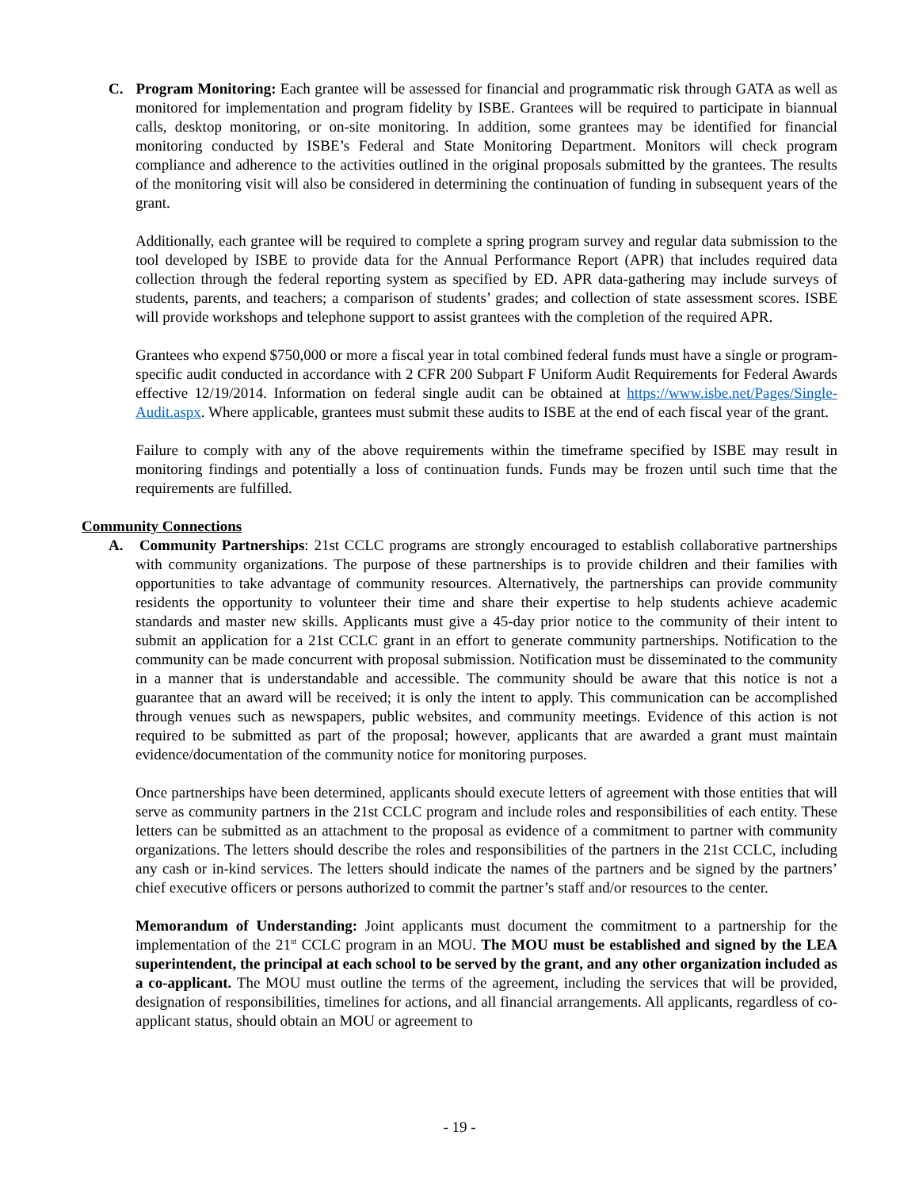C. Program Monitoring: Each grantee will be assessed for financial and programmatic risk through GATA as well as monitored for implementation and program fidelity by ISBE. Grantees will be required to participate in biannual calls, desktop monitoring, or on-site monitoring. In addition, some grantees may be identified for financial monitoring conducted by ISBE’s Federal and State Monitoring Department. Monitors will check program compliance and adherence to the activities outlined in the original proposals submitted by the grantees. The results of the monitoring visit will also be considered in determining the continuation of funding in subsequent years of the grant.
Additionally, each grantee will be required to complete a spring program survey and regular data submission to the tool developed by ISBE to provide data for the Annual Performance Report (APR) that includes required data collection through the federal reporting system as specified by ED. APR data-gathering may include surveys of students, parents, and teachers; a comparison of students’ grades; and collection of state assessment scores. ISBE will provide workshops and telephone support to assist grantees with the completion of the required APR.
Grantees who expend $750,000 or more a fiscal year in total combined federal funds must have a single or program-specific audit conducted in accordance with 2 CFR 200 Subpart F Uniform Audit Requirements for Federal Awards effective 12/19/2014. Information on federal single audit can be obtained at https://www.isbe.net/Pages/Single-Audit.aspx. Where applicable, grantees must submit these audits to ISBE at the end of each fiscal year of the grant.
Failure to comply with any of the above requirements within the timeframe specified by ISBE may result in monitoring findings and potentially a loss of continuation funds. Funds may be frozen until such time that the requirements are fulfilled.
Community Connections
A. Community Partnerships: 21st CCLC programs are strongly encouraged to establish collaborative partnerships with community organizations. The purpose of these partnerships is to provide children and their families with opportunities to take advantage of community resources. Alternatively, the partnerships can provide community residents the opportunity to volunteer their time and share their expertise to help students achieve academic standards and master new skills. Applicants must give a 45-day prior notice to the community of their intent to submit an application for a 21st CCLC grant in an effort to generate community partnerships. Notification to the community can be made concurrent with proposal submission. Notification must be disseminated to the community in a manner that is understandable and accessible. The community should be aware that this notice is not a guarantee that an award will be received; it is only the intent to apply. This communication can be accomplished through venues such as newspapers, public websites, and community meetings. Evidence of this action is not required to be submitted as part of the proposal; however, applicants that are awarded a grant must maintain evidence/documentation of the community notice for monitoring purposes.
Once partnerships have been determined, applicants should execute letters of agreement with those entities that will serve as community partners in the 21st CCLC program and include roles and responsibilities of each entity. These letters can be submitted as an attachment to the proposal as evidence of a commitment to partner with community organizations. The letters should describe the roles and responsibilities of the partners in the 21st CCLC, including any cash or in-kind services. The letters should indicate the names of the partners and be signed by the partners’ chief executive officers or persons authorized to commit the partner’s staff and/or resources to the center.
Memorandum of Understanding: Joint applicants must document the commitment to a partnership for the implementation of the 21<sup>st</sup> CCLC program in an MOU. The MOU must be established and signed by the LEA superintendent, the principal at each school to be served by the grant, and any other organization included as a co-applicant. The MOU must outline the terms of the agreement, including the services that will be provided, designation of responsibilities, timelines for actions, and all financial arrangements. All applicants, regardless of co-applicant status, should obtain an MOU or agreement to
- 19 -